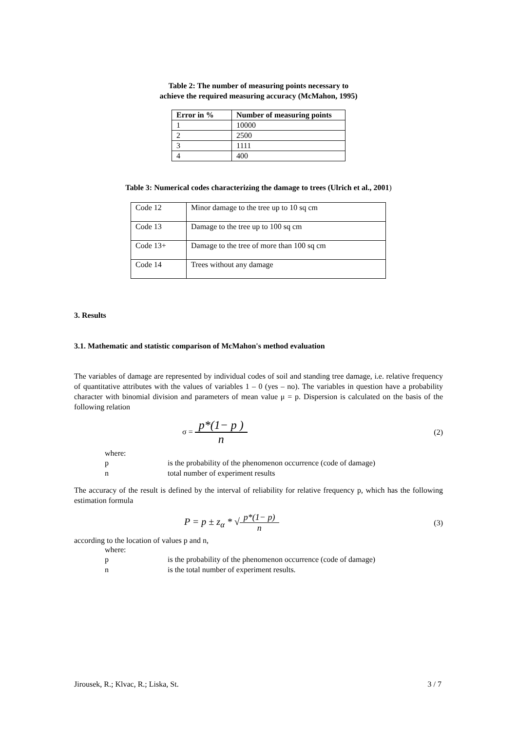Table 2: The number of measuring points necessary to
achieve the required measuring accuracy (McMahon, 1995)
| Error in % | Number of measuring points |
| --- | --- |
| 1 | 10000 |
| 2 | 2500 |
| 3 | 1111 |
| 4 | 400 |
Table 3: Numerical codes characterizing the damage to trees (Ulrich et al., 2001)
| Code 12 | Minor damage to the tree up to 10 sq cm |
| Code 13 | Damage to the tree up to 100 sq cm |
| Code 13+ | Damage to the tree of more than 100 sq cm |
| Code 14 | Trees without any damage |
3. Results
3.1. Mathematic and statistic comparison of McMahon's method evaluation
The variables of damage are represented by individual codes of soil and standing tree damage, i.e. relative frequency of quantitative attributes with the values of variables 1 – 0 (yes – no). The variables in question have a probability character with binomial division and parameters of mean value μ = p. Dispersion is calculated on the basis of the following relation
σ = p*(1− p ) n
(2)
where:
p is the probability of the phenomenon occurrence (code of damage)
n total number of experiment results
The accuracy of the result is defined by the interval of reliability for relative frequency p, which has the following estimation formula
P = p ± z<sub>α</sub> * √p*(1− p) n (3)
according to the location of values p and n,
where:
p is the probability of the phenomenon occurrence (code of damage)
n is the total number of experiment results.
Jirousek, R.; Klvac, R.; Liska, St. 3 / 7